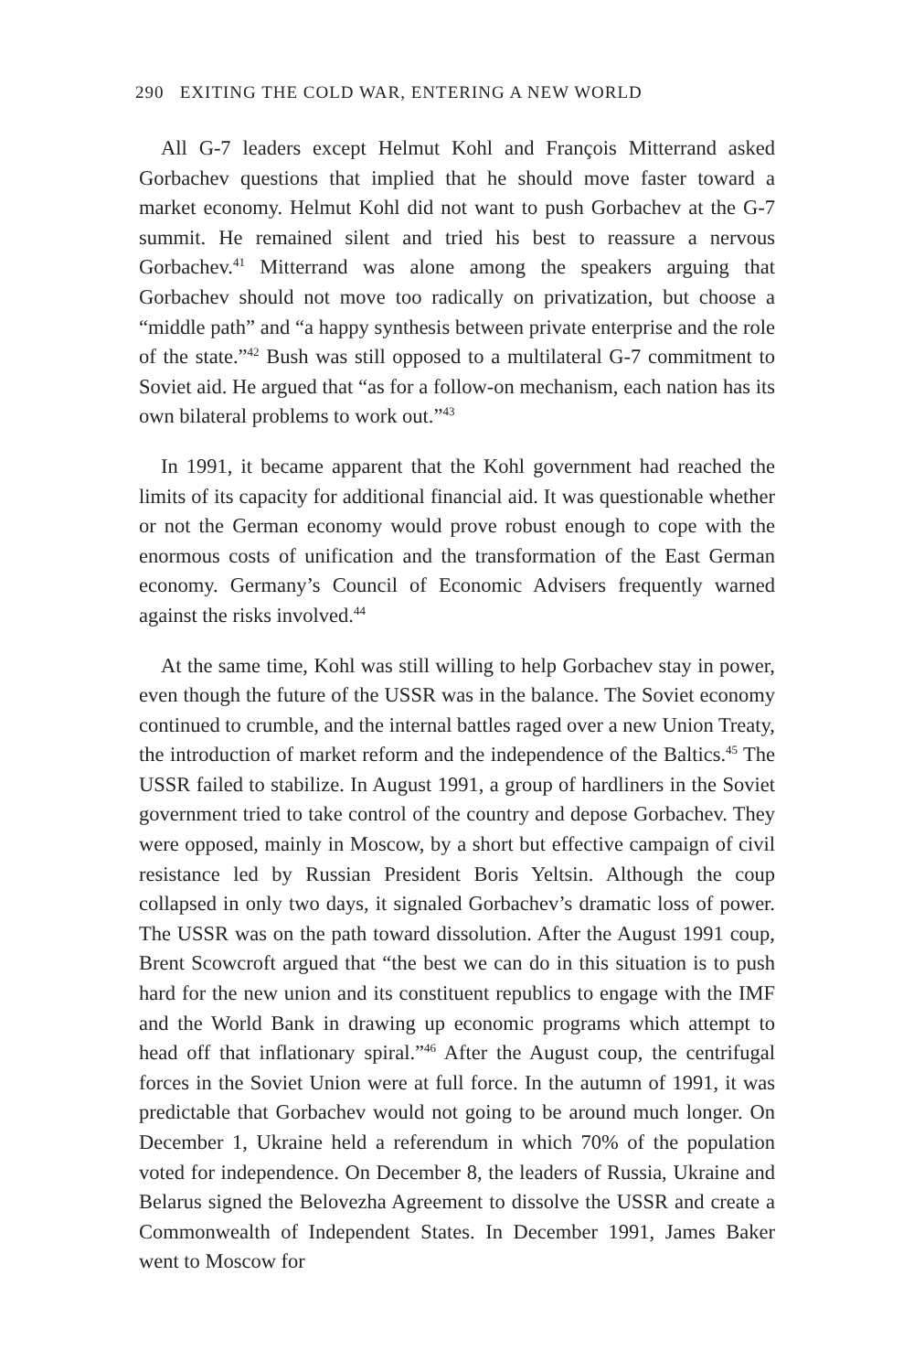290 EXITING THE COLD WAR, ENTERING A NEW WORLD
All G-7 leaders except Helmut Kohl and François Mitterrand asked Gorbachev questions that implied that he should move faster toward a market economy. Helmut Kohl did not want to push Gorbachev at the G-7 summit. He remained silent and tried his best to reassure a nervous Gorbachev.<sup>41</sup> Mitterrand was alone among the speakers arguing that Gorbachev should not move too radically on privatization, but choose a “middle path” and “a happy synthesis between private enterprise and the role of the state.”<sup>42</sup> Bush was still opposed to a multilateral G-7 commitment to Soviet aid. He argued that “as for a follow-on mechanism, each nation has its own bilateral problems to work out.”<sup>43</sup>
In 1991, it became apparent that the Kohl government had reached the limits of its capacity for additional financial aid. It was questionable whether or not the German economy would prove robust enough to cope with the enormous costs of unification and the transformation of the East German economy. Germany’s Council of Economic Advisers frequently warned against the risks involved.<sup>44</sup>
At the same time, Kohl was still willing to help Gorbachev stay in power, even though the future of the USSR was in the balance. The Soviet economy continued to crumble, and the internal battles raged over a new Union Treaty, the introduction of market reform and the independence of the Baltics.<sup>45</sup> The USSR failed to stabilize. In August 1991, a group of hardliners in the Soviet government tried to take control of the country and depose Gorbachev. They were opposed, mainly in Moscow, by a short but effective campaign of civil resistance led by Russian President Boris Yeltsin. Although the coup collapsed in only two days, it signaled Gorbachev’s dramatic loss of power. The USSR was on the path toward dissolution. After the August 1991 coup, Brent Scowcroft argued that “the best we can do in this situation is to push hard for the new union and its constituent republics to engage with the IMF and the World Bank in drawing up economic programs which attempt to head off that inflationary spiral.”<sup>46</sup> After the August coup, the centrifugal forces in the Soviet Union were at full force. In the autumn of 1991, it was predictable that Gorbachev would not going to be around much longer. On December 1, Ukraine held a referendum in which 70% of the population voted for independence. On December 8, the leaders of Russia, Ukraine and Belarus signed the Belovezha Agreement to dissolve the USSR and create a Commonwealth of Independent States. In December 1991, James Baker went to Moscow for